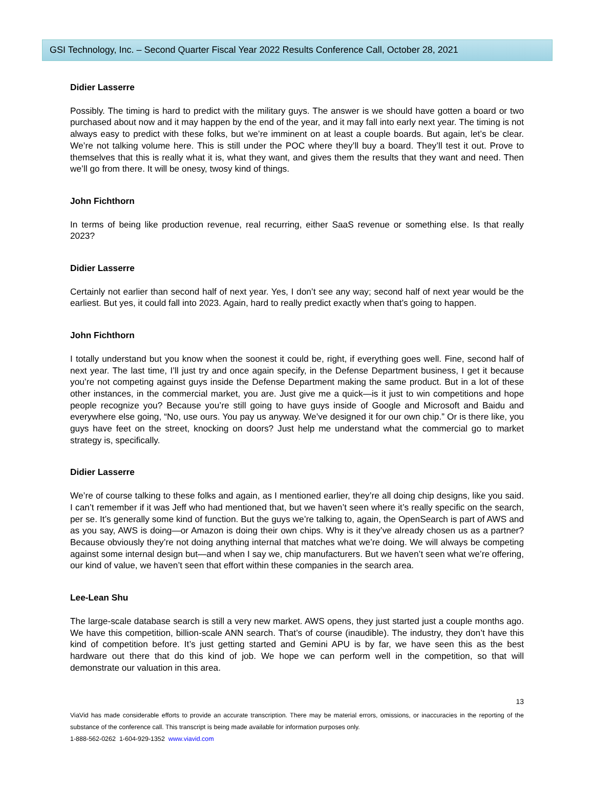GSI Technology, Inc. – Second Quarter Fiscal Year 2022 Results Conference Call, October 28, 2021
Didier Lasserre
Possibly. The timing is hard to predict with the military guys. The answer is we should have gotten a board or two purchased about now and it may happen by the end of the year, and it may fall into early next year. The timing is not always easy to predict with these folks, but we’re imminent on at least a couple boards. But again, let’s be clear. We’re not talking volume here. This is still under the POC where they’ll buy a board. They’ll test it out. Prove to themselves that this is really what it is, what they want, and gives them the results that they want and need. Then we’ll go from there. It will be onesy, twosy kind of things.
John Fichthorn
In terms of being like production revenue, real recurring, either SaaS revenue or something else. Is that really 2023?
Didier Lasserre
Certainly not earlier than second half of next year. Yes, I don’t see any way; second half of next year would be the earliest. But yes, it could fall into 2023. Again, hard to really predict exactly when that’s going to happen.
John Fichthorn
I totally understand but you know when the soonest it could be, right, if everything goes well. Fine, second half of next year. The last time, I’ll just try and once again specify, in the Defense Department business, I get it because you’re not competing against guys inside the Defense Department making the same product. But in a lot of these other instances, in the commercial market, you are. Just give me a quick—is it just to win competitions and hope people recognize you? Because you’re still going to have guys inside of Google and Microsoft and Baidu and everywhere else going, “No, use ours. You pay us anyway. We’ve designed it for our own chip.” Or is there like, you guys have feet on the street, knocking on doors? Just help me understand what the commercial go to market strategy is, specifically.
Didier Lasserre
We’re of course talking to these folks and again, as I mentioned earlier, they’re all doing chip designs, like you said. I can’t remember if it was Jeff who had mentioned that, but we haven’t seen where it’s really specific on the search, per se. It’s generally some kind of function. But the guys we’re talking to, again, the OpenSearch is part of AWS and as you say, AWS is doing—or Amazon is doing their own chips. Why is it they’ve already chosen us as a partner? Because obviously they’re not doing anything internal that matches what we’re doing. We will always be competing against some internal design but—and when I say we, chip manufacturers. But we haven’t seen what we’re offering, our kind of value, we haven’t seen that effort within these companies in the search area.
Lee-Lean Shu
The large-scale database search is still a very new market. AWS opens, they just started just a couple months ago. We have this competition, billion-scale ANN search. That’s of course (inaudible). The industry, they don’t have this kind of competition before. It’s just getting started and Gemini APU is by far, we have seen this as the best hardware out there that do this kind of job. We hope we can perform well in the competition, so that will demonstrate our valuation in this area.
13
ViaVid has made considerable efforts to provide an accurate transcription. There may be material errors, omissions, or inaccuracies in the reporting of the substance of the conference call. This transcript is being made available for information purposes only.
1-888-562-0262 1-604-929-1352 www.viavid.com